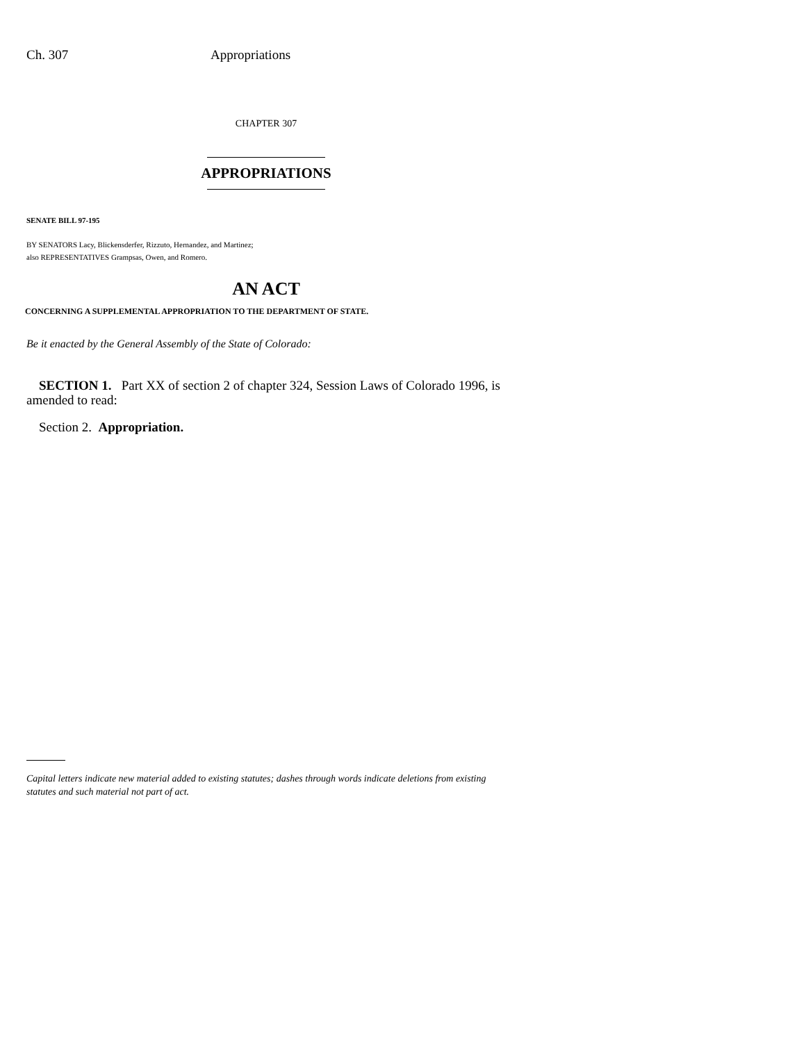Ch. 307 Appropriations
CHAPTER 307
APPROPRIATIONS
SENATE BILL 97-195
BY SENATORS Lacy, Blickensderfer, Rizzuto, Hernandez, and Martinez;
also REPRESENTATIVES Grampsas, Owen, and Romero.
AN ACT
CONCERNING A SUPPLEMENTAL APPROPRIATION TO THE DEPARTMENT OF STATE.
Be it enacted by the General Assembly of the State of Colorado:
SECTION 1. Part XX of section 2 of chapter 324, Session Laws of Colorado 1996, is amended to read:
Section 2. Appropriation.
Capital letters indicate new material added to existing statutes; dashes through words indicate deletions from existing statutes and such material not part of act.